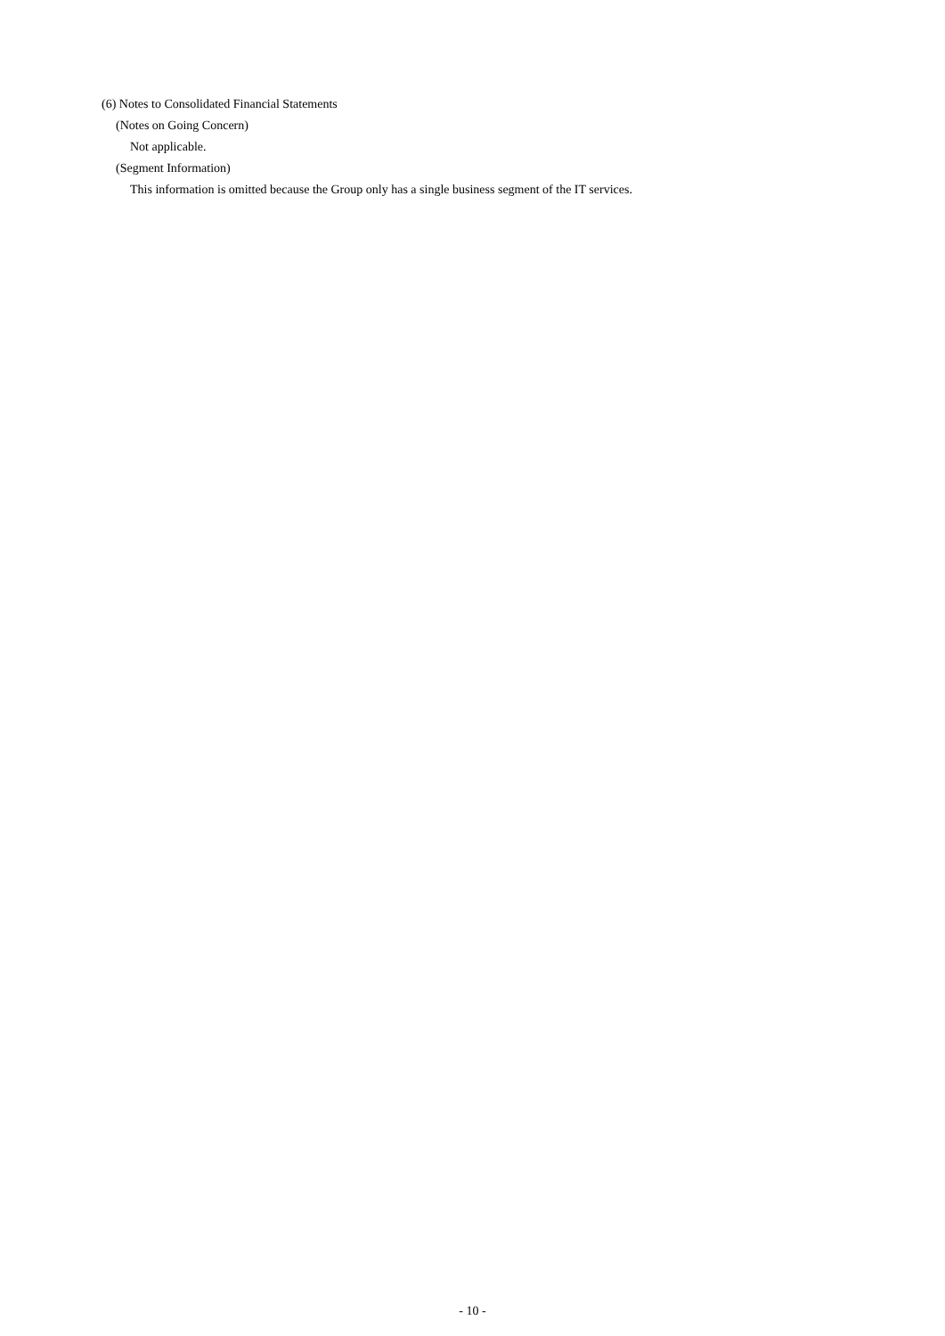(6) Notes to Consolidated Financial Statements
(Notes on Going Concern)
Not applicable.
(Segment Information)
This information is omitted because the Group only has a single business segment of the IT services.
- 10 -